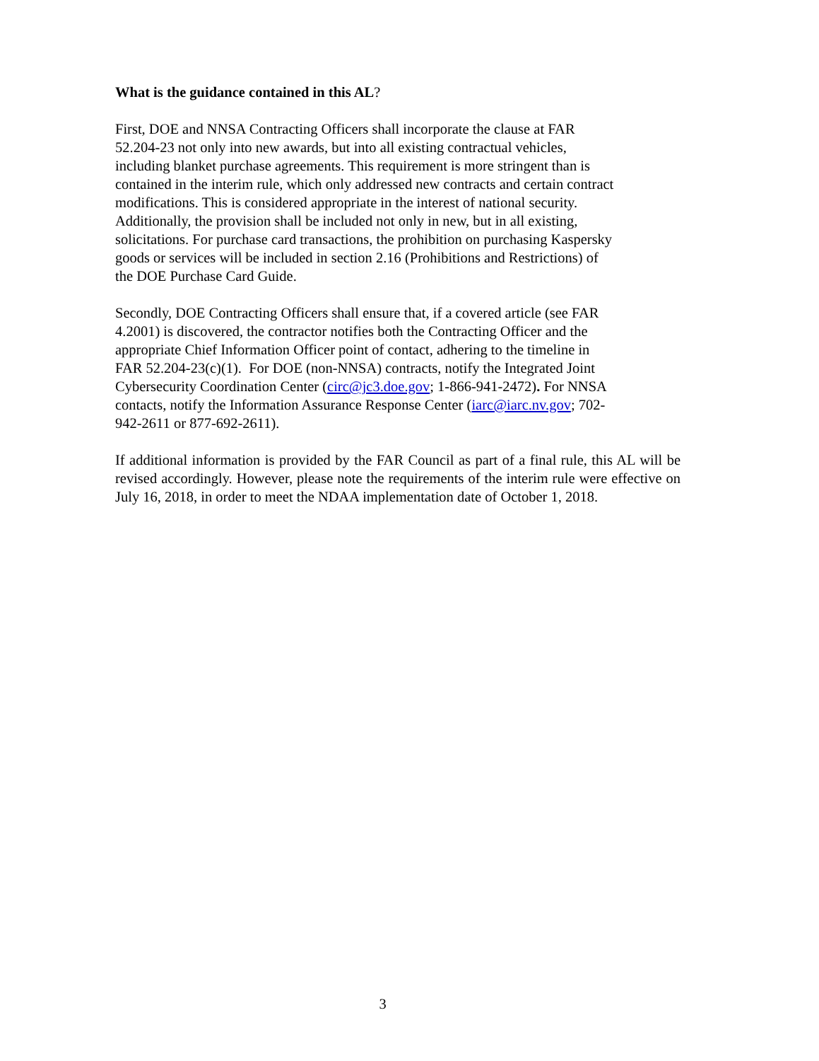What is the guidance contained in this AL?
First, DOE and NNSA Contracting Officers shall incorporate the clause at FAR
52.204-23 not only into new awards, but into all existing contractual vehicles,
including blanket purchase agreements. This requirement is more stringent than is
contained in the interim rule, which only addressed new contracts and certain contract
modifications. This is considered appropriate in the interest of national security.
Additionally, the provision shall be included not only in new, but in all existing,
solicitations. For purchase card transactions, the prohibition on purchasing Kaspersky
goods or services will be included in section 2.16 (Prohibitions and Restrictions) of
the DOE Purchase Card Guide.
Secondly, DOE Contracting Officers shall ensure that, if a covered article (see FAR
4.2001) is discovered, the contractor notifies both the Contracting Officer and the
appropriate Chief Information Officer point of contact, adhering to the timeline in
FAR 52.204-23(c)(1). For DOE (non-NNSA) contracts, notify the Integrated Joint
Cybersecurity Coordination Center (circ@jc3.doe.gov; 1-866-941-2472). For NNSA
contacts, notify the Information Assurance Response Center (iarc@iarc.nv.gov; 702-
942-2611 or 877-692-2611).
If additional information is provided by the FAR Council as part of a final rule, this AL will be revised accordingly. However, please note the requirements of the interim rule were effective on July 16, 2018, in order to meet the NDAA implementation date of October 1, 2018.
3